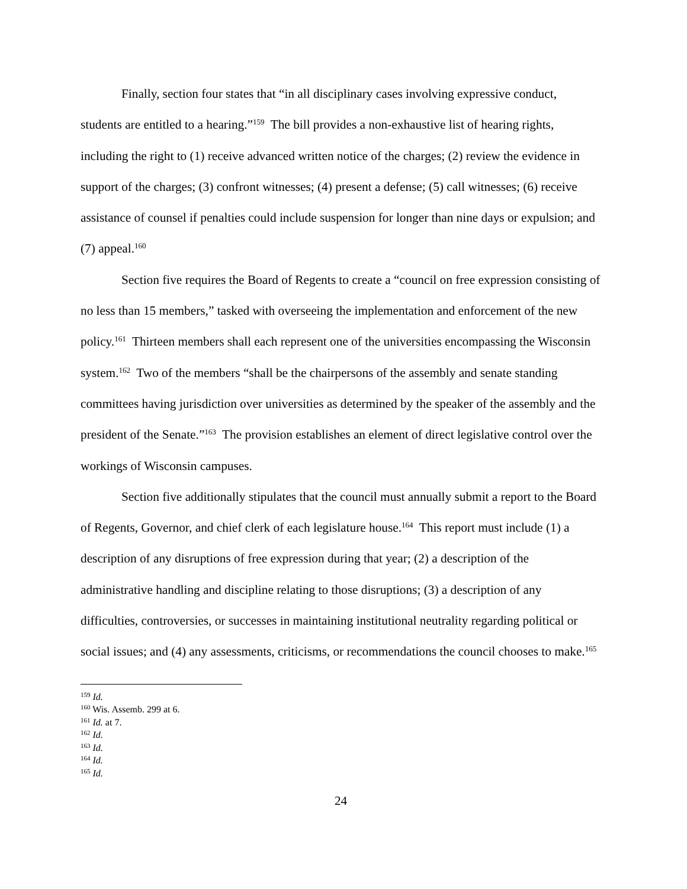Finally, section four states that “in all disciplinary cases involving expressive conduct, students are entitled to a hearing.”<sup>159</sup> The bill provides a non-exhaustive list of hearing rights, including the right to (1) receive advanced written notice of the charges; (2) review the evidence in support of the charges; (3) confront witnesses; (4) present a defense; (5) call witnesses; (6) receive assistance of counsel if penalties could include suspension for longer than nine days or expulsion; and (7) appeal.<sup>160</sup>
Section five requires the Board of Regents to create a “council on free expression consisting of no less than 15 members,” tasked with overseeing the implementation and enforcement of the new policy.<sup>161</sup> Thirteen members shall each represent one of the universities encompassing the Wisconsin system.<sup>162</sup> Two of the members “shall be the chairpersons of the assembly and senate standing committees having jurisdiction over universities as determined by the speaker of the assembly and the president of the Senate.”<sup>163</sup> The provision establishes an element of direct legislative control over the workings of Wisconsin campuses.
Section five additionally stipulates that the council must annually submit a report to the Board of Regents, Governor, and chief clerk of each legislature house.<sup>164</sup> This report must include (1) a description of any disruptions of free expression during that year; (2) a description of the administrative handling and discipline relating to those disruptions; (3) a description of any difficulties, controversies, or successes in maintaining institutional neutrality regarding political or social issues; and (4) any assessments, criticisms, or recommendations the council chooses to make.<sup>165</sup>
<sup>159</sup> Id.
<sup>160</sup> Wis. Assemb. 299 at 6.
<sup>161</sup> Id. at 7.
<sup>162</sup> Id.
<sup>163</sup> Id.
<sup>164</sup> Id.
<sup>165</sup> Id.
24